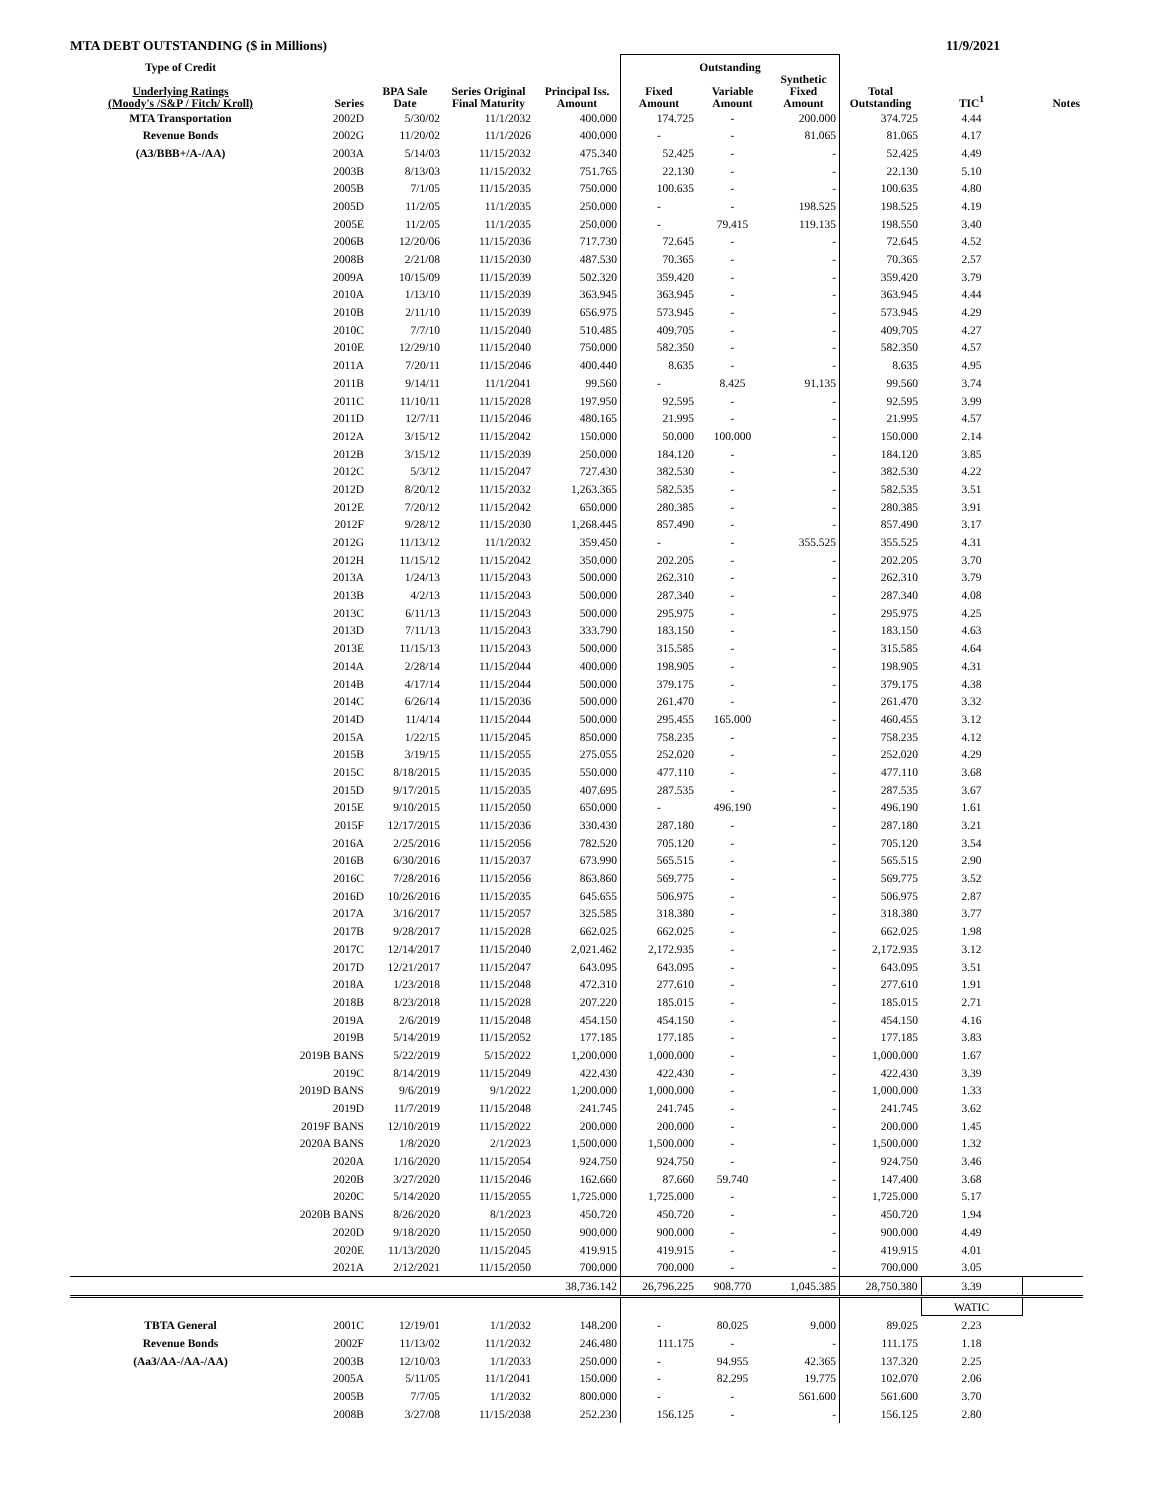MTA DEBT OUTSTANDING ($ in Millions) 11/9/2021
| Type of Credit | | | | | Outstanding | | | | | |
| --- | --- | --- | --- | --- | --- | --- | --- | --- | --- | --- |
| Underlying Ratings (Moody's /S&P / Fitch/ Kroll) | Series | BPA Sale Date | Series Original Final Maturity | Principal Iss. Amount | Fixed Amount | Variable Amount | Synthetic Fixed Amount | Total Outstanding | TIC<sup>1</sup> | Notes |
| MTA Transportation | 2002D | 5/30/02 | 11/1/2032 | 400.000 | 174.725 | - | 200.000 | 374.725 | 4.44 | |
| Revenue Bonds | 2002G | 11/20/02 | 11/1/2026 | 400.000 | - | - | 81.065 | 81.065 | 4.17 | |
| (A3/BBB+/A-/AA) | 2003A | 5/14/03 | 11/15/2032 | 475.340 | 52.425 | - | - | 52.425 | 4.49 | |
| | 2003B | 8/13/03 | 11/15/2032 | 751.765 | 22.130 | - | - | 22.130 | 5.10 | |
| | 2005B | 7/1/05 | 11/15/2035 | 750.000 | 100.635 | - | - | 100.635 | 4.80 | |
| | 2005D | 11/2/05 | 11/1/2035 | 250.000 | - | - | 198.525 | 198.525 | 4.19 | |
| | 2005E | 11/2/05 | 11/1/2035 | 250.000 | - | 79.415 | 119.135 | 198.550 | 3.40 | |
| | 2006B | 12/20/06 | 11/15/2036 | 717.730 | 72.645 | - | - | 72.645 | 4.52 | |
| | 2008B | 2/21/08 | 11/15/2030 | 487.530 | 70.365 | - | - | 70.365 | 2.57 | |
| | 2009A | 10/15/09 | 11/15/2039 | 502.320 | 359.420 | - | - | 359.420 | 3.79 | |
| | 2010A | 1/13/10 | 11/15/2039 | 363.945 | 363.945 | - | - | 363.945 | 4.44 | |
| | 2010B | 2/11/10 | 11/15/2039 | 656.975 | 573.945 | - | - | 573.945 | 4.29 | |
| | 2010C | 7/7/10 | 11/15/2040 | 510.485 | 409.705 | - | - | 409.705 | 4.27 | |
| | 2010E | 12/29/10 | 11/15/2040 | 750.000 | 582.350 | - | - | 582.350 | 4.57 | |
| | 2011A | 7/20/11 | 11/15/2046 | 400.440 | 8.635 | - | - | 8.635 | 4.95 | |
| | 2011B | 9/14/11 | 11/1/2041 | 99.560 | - | 8.425 | 91.135 | 99.560 | 3.74 | |
| | 2011C | 11/10/11 | 11/15/2028 | 197.950 | 92.595 | - | - | 92.595 | 3.99 | |
| | 2011D | 12/7/11 | 11/15/2046 | 480.165 | 21.995 | - | - | 21.995 | 4.57 | |
| | 2012A | 3/15/12 | 11/15/2042 | 150.000 | 50.000 | 100.000 | - | 150.000 | 2.14 | |
| | 2012B | 3/15/12 | 11/15/2039 | 250.000 | 184.120 | - | - | 184.120 | 3.85 | |
| | 2012C | 5/3/12 | 11/15/2047 | 727.430 | 382.530 | - | - | 382.530 | 4.22 | |
| | 2012D | 8/20/12 | 11/15/2032 | 1,263.365 | 582.535 | - | - | 582.535 | 3.51 | |
| | 2012E | 7/20/12 | 11/15/2042 | 650.000 | 280.385 | - | - | 280.385 | 3.91 | |
| | 2012F | 9/28/12 | 11/15/2030 | 1,268.445 | 857.490 | - | - | 857.490 | 3.17 | |
| | 2012G | 11/13/12 | 11/1/2032 | 359.450 | - | - | 355.525 | 355.525 | 4.31 | |
| | 2012H | 11/15/12 | 11/15/2042 | 350.000 | 202.205 | - | - | 202.205 | 3.70 | |
| | 2013A | 1/24/13 | 11/15/2043 | 500.000 | 262.310 | - | - | 262.310 | 3.79 | |
| | 2013B | 4/2/13 | 11/15/2043 | 500.000 | 287.340 | - | - | 287.340 | 4.08 | |
| | 2013C | 6/11/13 | 11/15/2043 | 500.000 | 295.975 | - | - | 295.975 | 4.25 | |
| | 2013D | 7/11/13 | 11/15/2043 | 333.790 | 183.150 | - | - | 183.150 | 4.63 | |
| | 2013E | 11/15/13 | 11/15/2043 | 500.000 | 315.585 | - | - | 315.585 | 4.64 | |
| | 2014A | 2/28/14 | 11/15/2044 | 400.000 | 198.905 | - | - | 198.905 | 4.31 | |
| | 2014B | 4/17/14 | 11/15/2044 | 500.000 | 379.175 | - | - | 379.175 | 4.38 | |
| | 2014C | 6/26/14 | 11/15/2036 | 500.000 | 261.470 | - | - | 261.470 | 3.32 | |
| | 2014D | 11/4/14 | 11/15/2044 | 500.000 | 295.455 | 165.000 | - | 460.455 | 3.12 | |
| | 2015A | 1/22/15 | 11/15/2045 | 850.000 | 758.235 | - | - | 758.235 | 4.12 | |
| | 2015B | 3/19/15 | 11/15/2055 | 275.055 | 252.020 | - | - | 252.020 | 4.29 | |
| | 2015C | 8/18/2015 | 11/15/2035 | 550.000 | 477.110 | - | - | 477.110 | 3.68 | |
| | 2015D | 9/17/2015 | 11/15/2035 | 407.695 | 287.535 | - | - | 287.535 | 3.67 | |
| | 2015E | 9/10/2015 | 11/15/2050 | 650.000 | - | 496.190 | - | 496.190 | 1.61 | |
| | 2015F | 12/17/2015 | 11/15/2036 | 330.430 | 287.180 | - | - | 287.180 | 3.21 | |
| | 2016A | 2/25/2016 | 11/15/2056 | 782.520 | 705.120 | - | - | 705.120 | 3.54 | |
| | 2016B | 6/30/2016 | 11/15/2037 | 673.990 | 565.515 | - | - | 565.515 | 2.90 | |
| | 2016C | 7/28/2016 | 11/15/2056 | 863.860 | 569.775 | - | - | 569.775 | 3.52 | |
| | 2016D | 10/26/2016 | 11/15/2035 | 645.655 | 506.975 | - | - | 506.975 | 2.87 | |
| | 2017A | 3/16/2017 | 11/15/2057 | 325.585 | 318.380 | - | - | 318.380 | 3.77 | |
| | 2017B | 9/28/2017 | 11/15/2028 | 662.025 | 662.025 | - | - | 662.025 | 1.98 | |
| | 2017C | 12/14/2017 | 11/15/2040 | 2,021.462 | 2,172.935 | - | - | 2,172.935 | 3.12 | |
| | 2017D | 12/21/2017 | 11/15/2047 | 643.095 | 643.095 | - | - | 643.095 | 3.51 | |
| | 2018A | 1/23/2018 | 11/15/2048 | 472.310 | 277.610 | - | - | 277.610 | 1.91 | |
| | 2018B | 8/23/2018 | 11/15/2028 | 207.220 | 185.015 | - | - | 185.015 | 2.71 | |
| | 2019A | 2/6/2019 | 11/15/2048 | 454.150 | 454.150 | - | - | 454.150 | 4.16 | |
| | 2019B | 5/14/2019 | 11/15/2052 | 177.185 | 177.185 | - | - | 177.185 | 3.83 | |
| | 2019B BANS | 5/22/2019 | 5/15/2022 | 1,200.000 | 1,000.000 | - | - | 1,000.000 | 1.67 | |
| | 2019C | 8/14/2019 | 11/15/2049 | 422.430 | 422.430 | - | - | 422.430 | 3.39 | |
| | 2019D BANS | 9/6/2019 | 9/1/2022 | 1,200.000 | 1,000.000 | - | - | 1,000.000 | 1.33 | |
| | 2019D | 11/7/2019 | 11/15/2048 | 241.745 | 241.745 | - | - | 241.745 | 3.62 | |
| | 2019F BANS | 12/10/2019 | 11/15/2022 | 200.000 | 200.000 | - | - | 200.000 | 1.45 | |
| | 2020A BANS | 1/8/2020 | 2/1/2023 | 1,500.000 | 1,500.000 | - | - | 1,500.000 | 1.32 | |
| | 2020A | 1/16/2020 | 11/15/2054 | 924.750 | 924.750 | - | - | 924.750 | 3.46 | |
| | 2020B | 3/27/2020 | 11/15/2046 | 162.660 | 87.660 | 59.740 | - | 147.400 | 3.68 | |
| | 2020C | 5/14/2020 | 11/15/2055 | 1,725.000 | 1,725.000 | - | - | 1,725.000 | 5.17 | |
| | 2020B BANS | 8/26/2020 | 8/1/2023 | 450.720 | 450.720 | - | - | 450.720 | 1.94 | |
| | 2020D | 9/18/2020 | 11/15/2050 | 900.000 | 900.000 | - | - | 900.000 | 4.49 | |
| | 2020E | 11/13/2020 | 11/15/2045 | 419.915 | 419.915 | - | - | 419.915 | 4.01 | |
| | 2021A | 2/12/2021 | 11/15/2050 | 700.000 | 700.000 | - | - | 700.000 | 3.05 | |
| | | | | 38,736.142 | 26,796.225 | 908.770 | 1,045.385 | 28,750.380 | 3.39 | |
| | | | | | | | | | WATIC | |
| TBTA General | 2001C | 12/19/01 | 1/1/2032 | 148.200 | - | 80.025 | 9.000 | 89.025 | 2.23 | |
| Revenue Bonds | 2002F | 11/13/02 | 11/1/2032 | 246.480 | 111.175 | - | - | 111.175 | 1.18 | |
| (Aa3/AA-/AA-/AA) | 2003B | 12/10/03 | 1/1/2033 | 250.000 | - | 94.955 | 42.365 | 137.320 | 2.25 | |
| | 2005A | 5/11/05 | 11/1/2041 | 150.000 | - | 82.295 | 19.775 | 102.070 | 2.06 | |
| | 2005B | 7/7/05 | 1/1/2032 | 800.000 | - | - | 561.600 | 561.600 | 3.70 | |
| | 2008B | 3/27/08 | 11/15/2038 | 252.230 | 156.125 | - | - | 156.125 | 2.80 | |